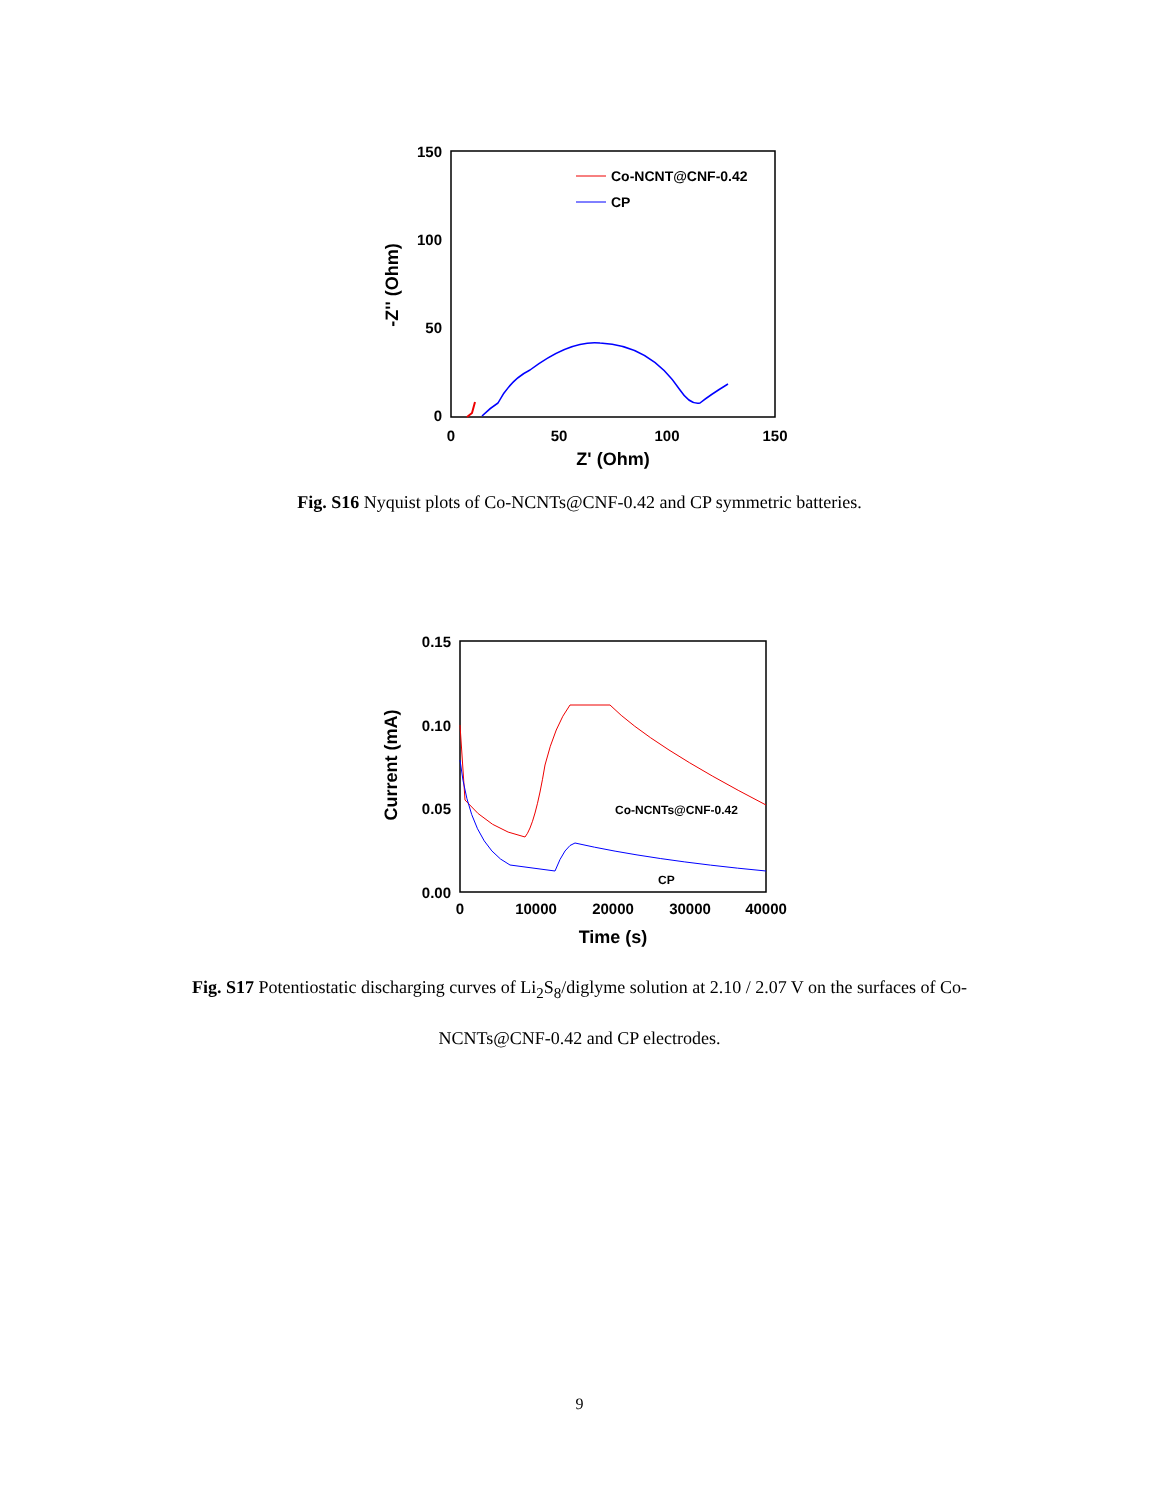150
100
50
0
0
50
100
150
Z' (Ohm)
-Z'' (Ohm)
Co-NCNT@CNF-0.42
CP
Fig. S16 Nyquist plots of Co-NCNTs@CNF-0.42 and CP symmetric batteries.
0.15
0.10
0.05
0.00
0
10000
20000
30000
40000
Time (s)
Current (mA)
Co-NCNTs@CNF-0.42
CP
Fig. S17 Potentiostatic discharging curves of Li<sub>2</sub>S<sub>8</sub>/diglyme solution at 2.10 / 2.07 V on the surfaces of Co-NCNTs@CNF-0.42 and CP electrodes.
9